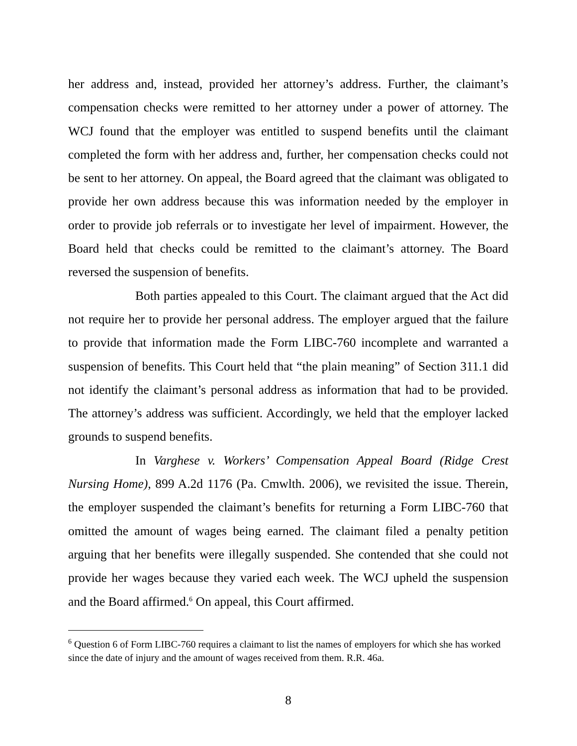her address and, instead, provided her attorney’s address. Further, the claimant’s compensation checks were remitted to her attorney under a power of attorney. The WCJ found that the employer was entitled to suspend benefits until the claimant completed the form with her address and, further, her compensation checks could not be sent to her attorney. On appeal, the Board agreed that the claimant was obligated to provide her own address because this was information needed by the employer in order to provide job referrals or to investigate her level of impairment. However, the Board held that checks could be remitted to the claimant’s attorney. The Board reversed the suspension of benefits.
Both parties appealed to this Court. The claimant argued that the Act did not require her to provide her personal address. The employer argued that the failure to provide that information made the Form LIBC-760 incomplete and warranted a suspension of benefits. This Court held that “the plain meaning” of Section 311.1 did not identify the claimant’s personal address as information that had to be provided. The attorney’s address was sufficient. Accordingly, we held that the employer lacked grounds to suspend benefits.
In Varghese v. Workers’ Compensation Appeal Board (Ridge Crest Nursing Home), 899 A.2d 1176 (Pa. Cmwlth. 2006), we revisited the issue. Therein, the employer suspended the claimant’s benefits for returning a Form LIBC-760 that omitted the amount of wages being earned. The claimant filed a penalty petition arguing that her benefits were illegally suspended. She contended that she could not provide her wages because they varied each week. The WCJ upheld the suspension and the Board affirmed.<sup>6</sup> On appeal, this Court affirmed.
<sup>6</sup> Question 6 of Form LIBC-760 requires a claimant to list the names of employers for which she has worked since the date of injury and the amount of wages received from them. R.R. 46a.
8